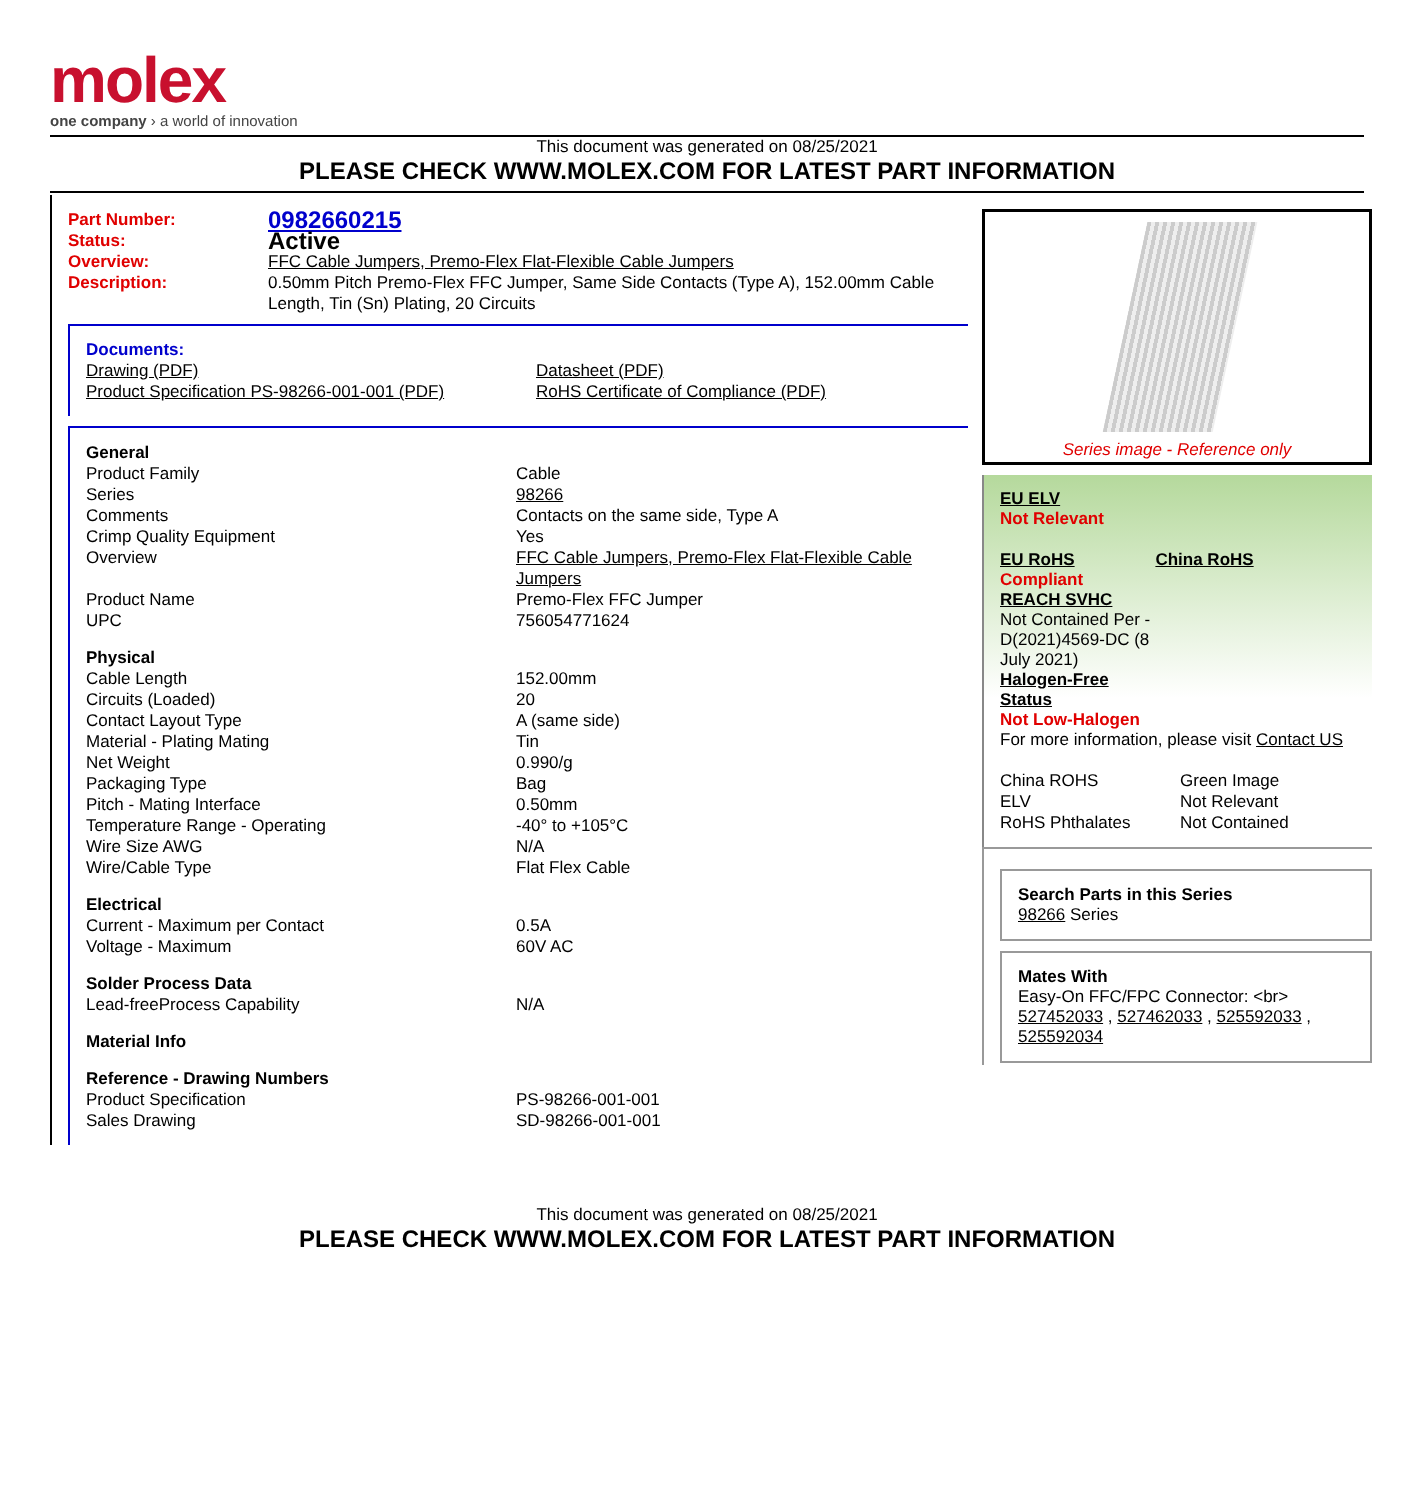molex
one company › a world of innovation
This document was generated on 08/25/2021
PLEASE CHECK WWW.MOLEX.COM FOR LATEST PART INFORMATION
| Part Number: | 0982660215 |
| Status: | Active |
| Overview: | FFC Cable Jumpers, Premo-Flex Flat-Flexible Cable Jumpers |
| Description: | 0.50mm Pitch Premo-Flex FFC Jumper, Same Side Contacts (Type A), 152.00mm Cable Length, Tin (Sn) Plating, 20 Circuits |
Documents:
| Drawing (PDF) | Datasheet (PDF) |
| Product Specification PS-98266-001-001 (PDF) | RoHS Certificate of Compliance (PDF) |
| General | |
| Product Family | Cable |
| Series | 98266 |
| Comments | Contacts on the same side, Type A |
| Crimp Quality Equipment | Yes |
| Overview | FFC Cable Jumpers, Premo-Flex Flat-Flexible Cable Jumpers |
| Product Name | Premo-Flex FFC Jumper |
| UPC | 756054771624 |
| Physical | |
| Cable Length | 152.00mm |
| Circuits (Loaded) | 20 |
| Contact Layout Type | A (same side) |
| Material - Plating Mating | Tin |
| Net Weight | 0.990/g |
| Packaging Type | Bag |
| Pitch - Mating Interface | 0.50mm |
| Temperature Range - Operating | -40° to +105°C |
| Wire Size AWG | N/A |
| Wire/Cable Type | Flat Flex Cable |
| Electrical | |
| Current - Maximum per Contact | 0.5A |
| Voltage - Maximum | 60V AC |
| Solder Process Data | |
| Lead-freeProcess Capability | N/A |
| Material Info | |
| Reference - Drawing Numbers | |
| Product Specification | PS-98266-001-001 |
| Sales Drawing | SD-98266-001-001 |
Series image - Reference only
EU ELV
Not Relevant
| EU RoHS | China RoHS |
Compliant
REACH SVHC
Not Contained Per - D(2021)4569-DC (8 July 2021)
Halogen-Free
Status
Not Low-Halogen
For more information, please visit Contact US
| China ROHS | Green Image |
| ELV | Not Relevant |
| RoHS Phthalates | Not Contained |
Search Parts in this Series
98266 Series
Mates With
Easy-On FFC/FPC Connector: <br> 527452033 , 527462033 , 525592033 , 525592034
This document was generated on 08/25/2021
PLEASE CHECK WWW.MOLEX.COM FOR LATEST PART INFORMATION